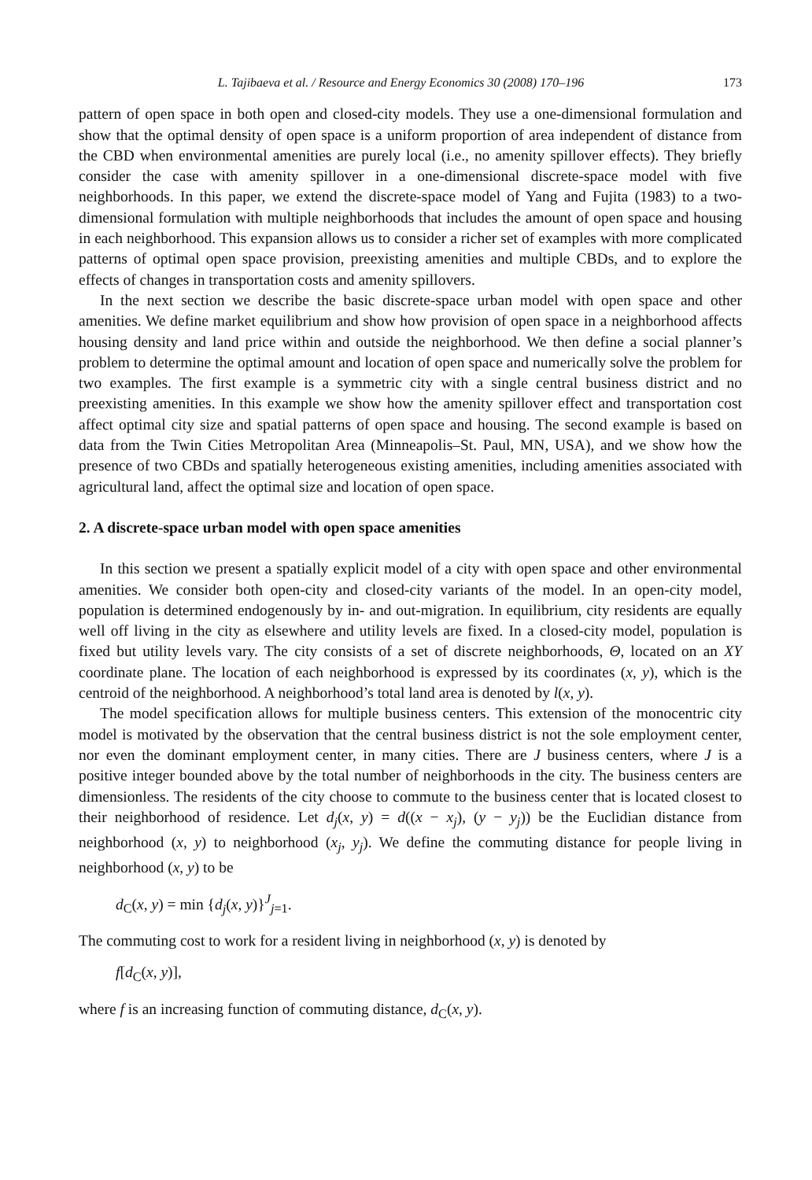L. Tajibaeva et al. / Resource and Energy Economics 30 (2008) 170–196 173
pattern of open space in both open and closed-city models. They use a one-dimensional formulation and show that the optimal density of open space is a uniform proportion of area independent of distance from the CBD when environmental amenities are purely local (i.e., no amenity spillover effects). They briefly consider the case with amenity spillover in a one-dimensional discrete-space model with five neighborhoods. In this paper, we extend the discrete-space model of Yang and Fujita (1983) to a two-dimensional formulation with multiple neighborhoods that includes the amount of open space and housing in each neighborhood. This expansion allows us to consider a richer set of examples with more complicated patterns of optimal open space provision, preexisting amenities and multiple CBDs, and to explore the effects of changes in transportation costs and amenity spillovers.
In the next section we describe the basic discrete-space urban model with open space and other amenities. We define market equilibrium and show how provision of open space in a neighborhood affects housing density and land price within and outside the neighborhood. We then define a social planner’s problem to determine the optimal amount and location of open space and numerically solve the problem for two examples. The first example is a symmetric city with a single central business district and no preexisting amenities. In this example we show how the amenity spillover effect and transportation cost affect optimal city size and spatial patterns of open space and housing. The second example is based on data from the Twin Cities Metropolitan Area (Minneapolis–St. Paul, MN, USA), and we show how the presence of two CBDs and spatially heterogeneous existing amenities, including amenities associated with agricultural land, affect the optimal size and location of open space.
2. A discrete-space urban model with open space amenities
In this section we present a spatially explicit model of a city with open space and other environmental amenities. We consider both open-city and closed-city variants of the model. In an open-city model, population is determined endogenously by in- and out-migration. In equilibrium, city residents are equally well off living in the city as elsewhere and utility levels are fixed. In a closed-city model, population is fixed but utility levels vary. The city consists of a set of discrete neighborhoods, Θ, located on an XY coordinate plane. The location of each neighborhood is expressed by its coordinates (x, y), which is the centroid of the neighborhood. A neighborhood’s total land area is denoted by l(x, y).
The model specification allows for multiple business centers. This extension of the monocentric city model is motivated by the observation that the central business district is not the sole employment center, nor even the dominant employment center, in many cities. There are J business centers, where J is a positive integer bounded above by the total number of neighborhoods in the city. The business centers are dimensionless. The residents of the city choose to commute to the business center that is located closest to their neighborhood of residence. Let d<sub>j</sub>(x, y) = d((x − x<sub>j</sub>), (y − y<sub>j</sub>)) be the Euclidian distance from neighborhood (x, y) to neighborhood (x<sub>j</sub>, y<sub>j</sub>). We define the commuting distance for people living in neighborhood (x, y) to be
d<sub>C</sub>(x, y) = min {d<sub>j</sub>(x, y)}<sup>J</sup><sub>j=1</sub>.
The commuting cost to work for a resident living in neighborhood (x, y) is denoted by
f[d<sub>C</sub>(x, y)],
where f is an increasing function of commuting distance, d<sub>C</sub>(x, y).